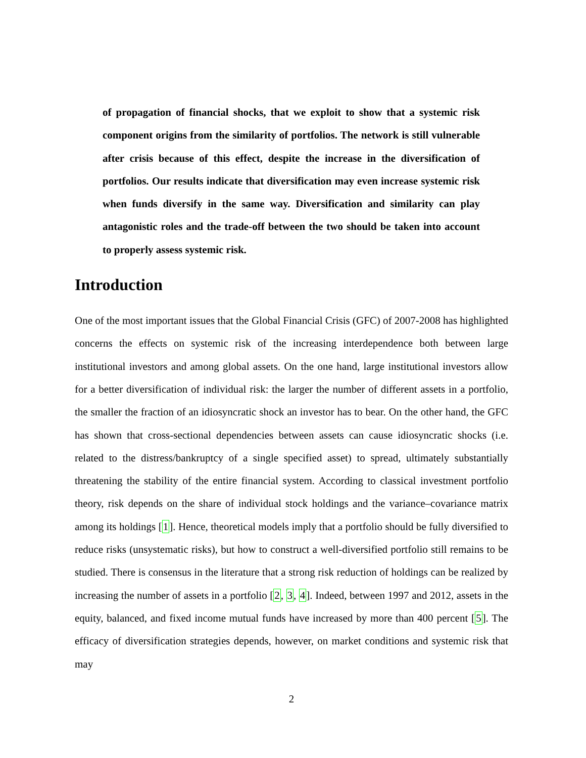of propagation of financial shocks, that we exploit to show that a systemic risk component origins from the similarity of portfolios. The network is still vulnerable after crisis because of this effect, despite the increase in the diversification of portfolios. Our results indicate that diversification may even increase systemic risk when funds diversify in the same way. Diversification and similarity can play antagonistic roles and the trade-off between the two should be taken into account to properly assess systemic risk.
Introduction
One of the most important issues that the Global Financial Crisis (GFC) of 2007-2008 has highlighted concerns the effects on systemic risk of the increasing interdependence both between large institutional investors and among global assets. On the one hand, large institutional investors allow for a better diversification of individual risk: the larger the number of different assets in a portfolio, the smaller the fraction of an idiosyncratic shock an investor has to bear. On the other hand, the GFC has shown that cross-sectional dependencies between assets can cause idiosyncratic shocks (i.e. related to the distress/bankruptcy of a single specified asset) to spread, ultimately substantially threatening the stability of the entire financial system. According to classical investment portfolio theory, risk depends on the share of individual stock holdings and the variance–covariance matrix among its holdings [1]. Hence, theoretical models imply that a portfolio should be fully diversified to reduce risks (unsystematic risks), but how to construct a well-diversified portfolio still remains to be studied. There is consensus in the literature that a strong risk reduction of holdings can be realized by increasing the number of assets in a portfolio [2, 3, 4]. Indeed, between 1997 and 2012, assets in the equity, balanced, and fixed income mutual funds have increased by more than 400 percent [5]. The efficacy of diversification strategies depends, however, on market conditions and systemic risk that may
2